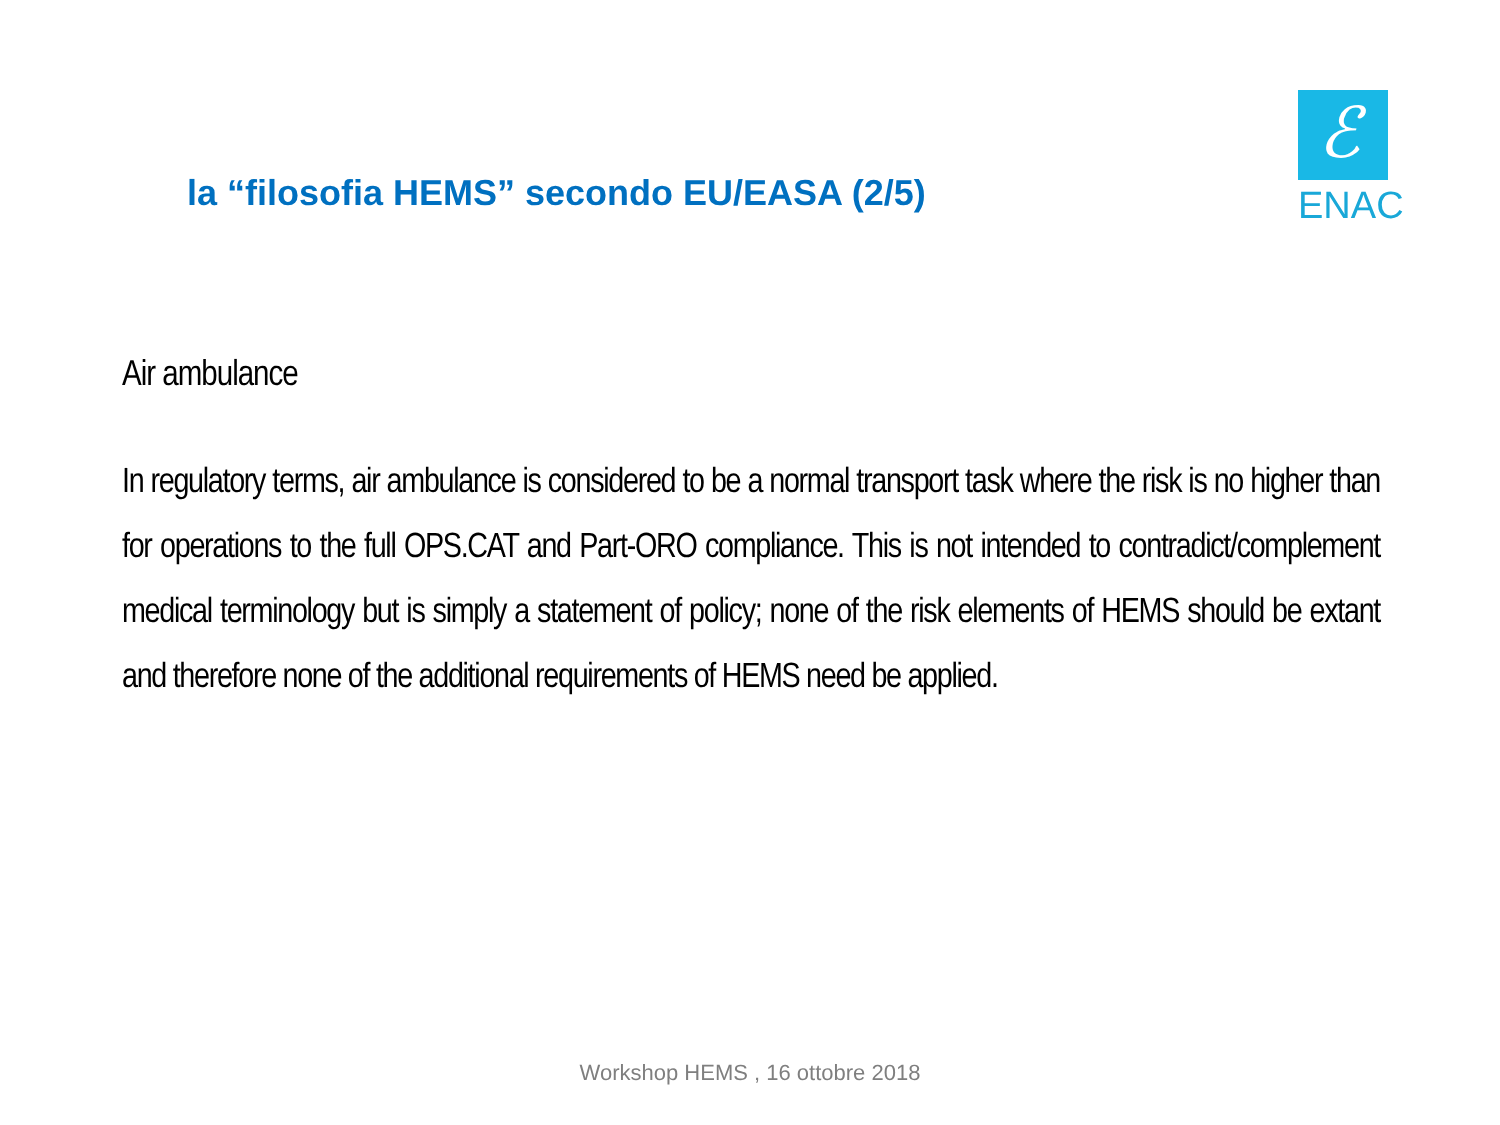la “filosofia HEMS” secondo EU/EASA (2/5)
ℰ
ENAC
Air ambulance
In regulatory terms, air ambulance is considered to be a normal transport task where the risk is no higher than for operations to the full OPS.CAT and Part-ORO compliance. This is not intended to contradict/complement medical terminology but is simply a statement of policy; none of the risk elements of HEMS should be extant and therefore none of the additional requirements of HEMS need be applied.
Workshop HEMS , 16 ottobre 2018